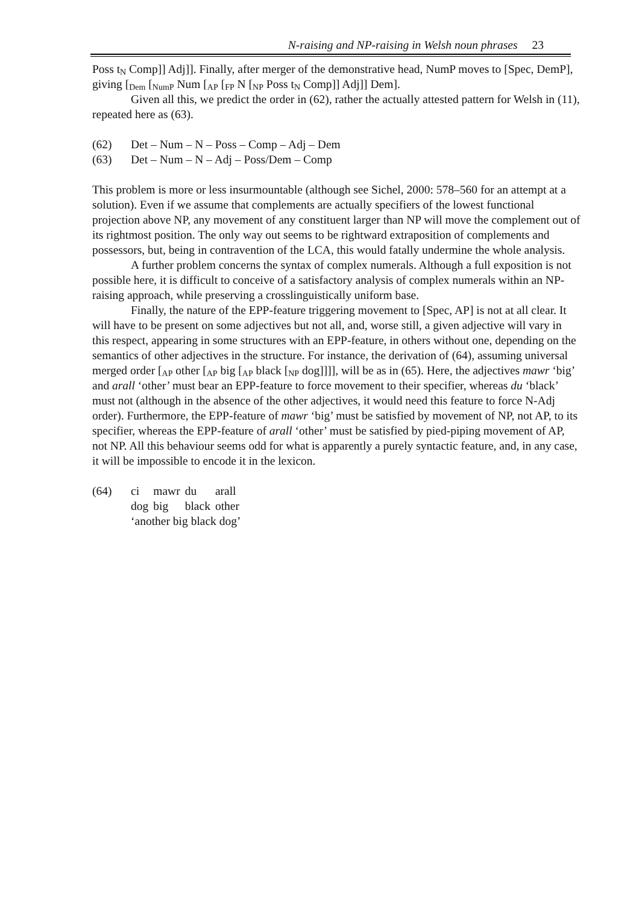N-raising and NP-raising in Welsh noun phrases 23
Poss t<sub>N</sub> Comp]] Adj]]. Finally, after merger of the demonstrative head, NumP moves to [Spec, DemP], giving [<sub>Dem</sub> [<sub>NumP</sub> Num [<sub>AP</sub> [<sub>FP</sub> N [<sub>NP</sub> Poss t<sub>N</sub> Comp]] Adj]] Dem].
Given all this, we predict the order in (62), rather the actually attested pattern for Welsh in (11), repeated here as (63).
(62) Det – Num – N – Poss – Comp – Adj – Dem
(63) Det – Num – N – Adj – Poss/Dem – Comp
This problem is more or less insurmountable (although see Sichel, 2000: 578–560 for an attempt at a solution). Even if we assume that complements are actually specifiers of the lowest functional projection above NP, any movement of any constituent larger than NP will move the complement out of its rightmost position. The only way out seems to be rightward extraposition of complements and possessors, but, being in contravention of the LCA, this would fatally undermine the whole analysis.
A further problem concerns the syntax of complex numerals. Although a full exposition is not possible here, it is difficult to conceive of a satisfactory analysis of complex numerals within an NP-raising approach, while preserving a crosslinguistically uniform base.
Finally, the nature of the EPP-feature triggering movement to [Spec, AP] is not at all clear. It will have to be present on some adjectives but not all, and, worse still, a given adjective will vary in this respect, appearing in some structures with an EPP-feature, in others without one, depending on the semantics of other adjectives in the structure. For instance, the derivation of (64), assuming universal merged order [<sub>AP</sub> other [<sub>AP</sub> big [<sub>AP</sub> black [<sub>NP</sub> dog]]]], will be as in (65). Here, the adjectives mawr ‘big’ and arall ‘other’ must bear an EPP-feature to force movement to their specifier, whereas du ‘black’ must not (although in the absence of the other adjectives, it would need this feature to force N-Adj order). Furthermore, the EPP-feature of mawr ‘big’ must be satisfied by movement of NP, not AP, to its specifier, whereas the EPP-feature of arall ‘other’ must be satisfied by pied-piping movement of AP, not NP. All this behaviour seems odd for what is apparently a purely syntactic feature, and, in any case, it will be impossible to encode it in the lexicon.
(64)
| ci | mawr | du | arall |
| dog | big | black | other |
‘another big black dog’